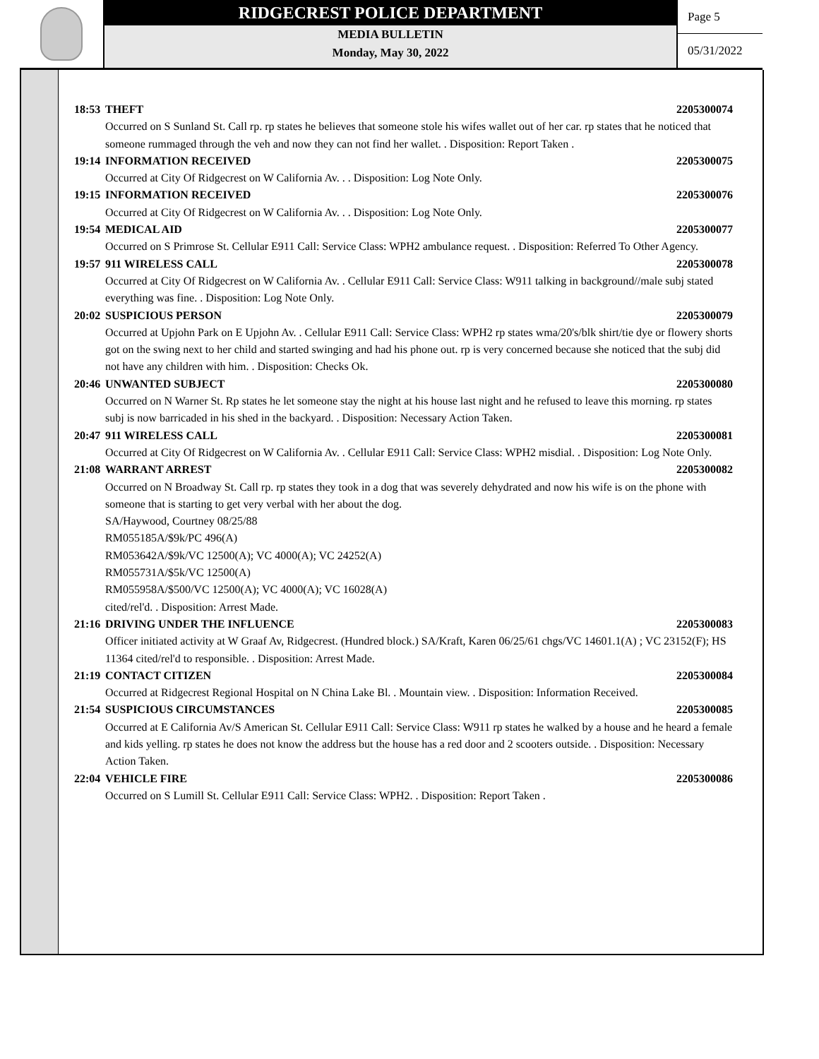RIDGECREST POLICE DEPARTMENT
MEDIA BULLETIN
Monday, May 30, 2022
Page 5
05/31/2022
18:53 THEFT 2205300074
Occurred on S Sunland St. Call rp. rp states he believes that someone stole his wifes wallet out of her car. rp states that he noticed that someone rummaged through the veh and now they can not find her wallet. . Disposition: Report Taken .
19:14 INFORMATION RECEIVED 2205300075
Occurred at City Of Ridgecrest on W California Av. . . Disposition: Log Note Only.
19:15 INFORMATION RECEIVED 2205300076
Occurred at City Of Ridgecrest on W California Av. . . Disposition: Log Note Only.
19:54 MEDICAL AID 2205300077
Occurred on S Primrose St. Cellular E911 Call: Service Class: WPH2 ambulance request. . Disposition: Referred To Other Agency.
19:57 911 WIRELESS CALL 2205300078
Occurred at City Of Ridgecrest on W California Av. . Cellular E911 Call: Service Class: W911 talking in background//male subj stated everything was fine. . Disposition: Log Note Only.
20:02 SUSPICIOUS PERSON 2205300079
Occurred at Upjohn Park on E Upjohn Av. . Cellular E911 Call: Service Class: WPH2 rp states wma/20's/blk shirt/tie dye or flowery shorts got on the swing next to her child and started swinging and had his phone out. rp is very concerned because she noticed that the subj did not have any children with him. . Disposition: Checks Ok.
20:46 UNWANTED SUBJECT 2205300080
Occurred on N Warner St. Rp states he let someone stay the night at his house last night and he refused to leave this morning. rp states subj is now barricaded in his shed in the backyard. . Disposition: Necessary Action Taken.
20:47 911 WIRELESS CALL 2205300081
Occurred at City Of Ridgecrest on W California Av. . Cellular E911 Call: Service Class: WPH2 misdial. . Disposition: Log Note Only.
21:08 WARRANT ARREST 2205300082
Occurred on N Broadway St. Call rp. rp states they took in a dog that was severely dehydrated and now his wife is on the phone with someone that is starting to get very verbal with her about the dog.
SA/Haywood, Courtney 08/25/88
RM055185A/$9k/PC 496(A)
RM053642A/$9k/VC 12500(A); VC 4000(A); VC 24252(A)
RM055731A/$5k/VC 12500(A)
RM055958A/$500/VC 12500(A); VC 4000(A); VC 16028(A)
cited/rel'd. . Disposition: Arrest Made.
21:16 DRIVING UNDER THE INFLUENCE 2205300083
Officer initiated activity at W Graaf Av, Ridgecrest. (Hundred block.) SA/Kraft, Karen 06/25/61 chgs/VC 14601.1(A) ; VC 23152(F); HS 11364 cited/rel'd to responsible. . Disposition: Arrest Made.
21:19 CONTACT CITIZEN 2205300084
Occurred at Ridgecrest Regional Hospital on N China Lake Bl. . Mountain view. . Disposition: Information Received.
21:54 SUSPICIOUS CIRCUMSTANCES 2205300085
Occurred at E California Av/S American St. Cellular E911 Call: Service Class: W911 rp states he walked by a house and he heard a female and kids yelling. rp states he does not know the address but the house has a red door and 2 scooters outside. . Disposition: Necessary Action Taken.
22:04 VEHICLE FIRE 2205300086
Occurred on S Lumill St. Cellular E911 Call: Service Class: WPH2. . Disposition: Report Taken .